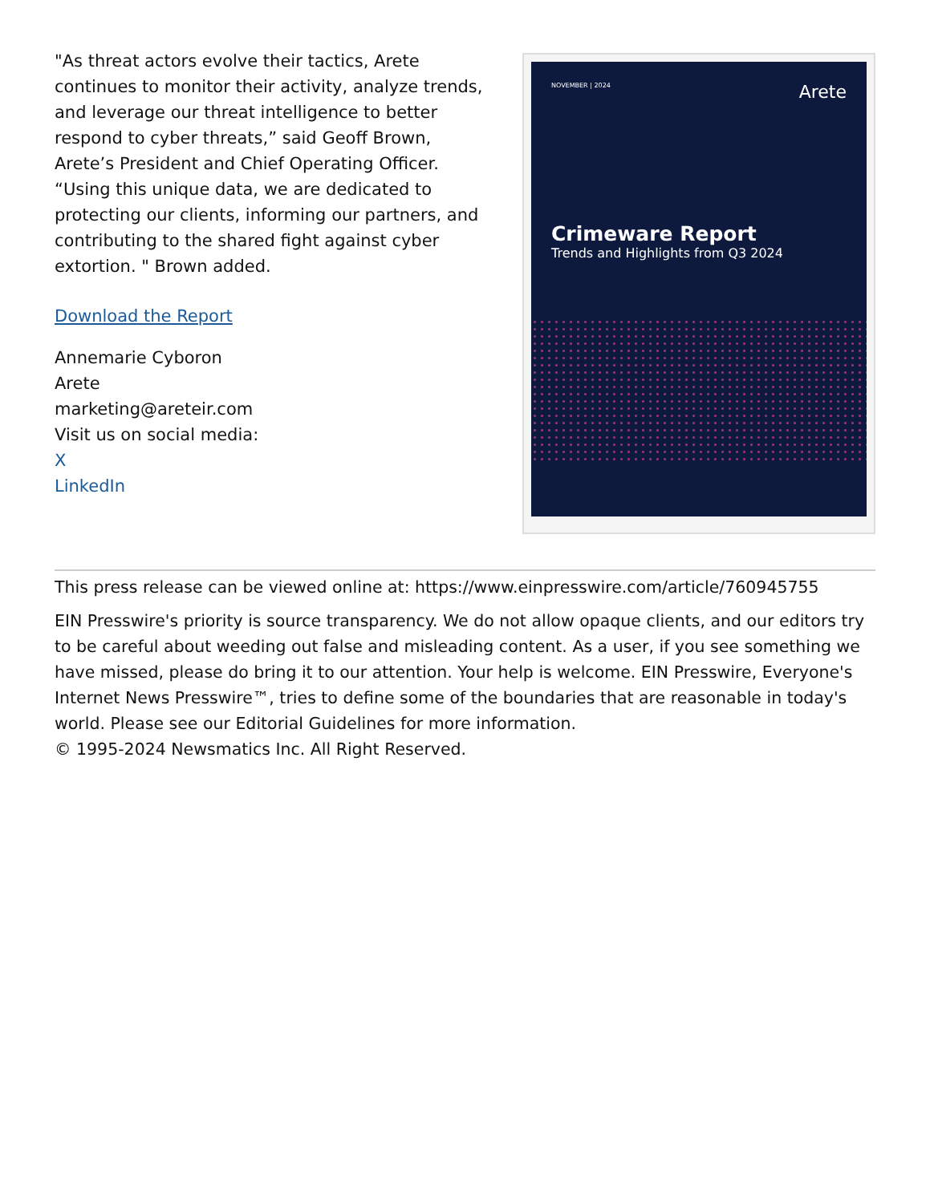"As threat actors evolve their tactics, Arete continues to monitor their activity, analyze trends, and leverage our threat intelligence to better respond to cyber threats,” said Geoff Brown, Arete’s President and Chief Operating Officer. “Using this unique data, we are dedicated to protecting our clients, informing our partners, and contributing to the shared fight against cyber extortion. " Brown added.
Download the Report
Annemarie Cyboron
Arete
marketing@areteir.com
Visit us on social media:
X
LinkedIn
NOVEMBER | 2024 Arete
Crimeware Report
Trends and Highlights from Q3 2024
This press release can be viewed online at: https://www.einpresswire.com/article/760945755
EIN Presswire's priority is source transparency. We do not allow opaque clients, and our editors try to be careful about weeding out false and misleading content. As a user, if you see something we have missed, please do bring it to our attention. Your help is welcome. EIN Presswire, Everyone's Internet News Presswire™, tries to define some of the boundaries that are reasonable in today's world. Please see our Editorial Guidelines for more information.
© 1995-2024 Newsmatics Inc. All Right Reserved.